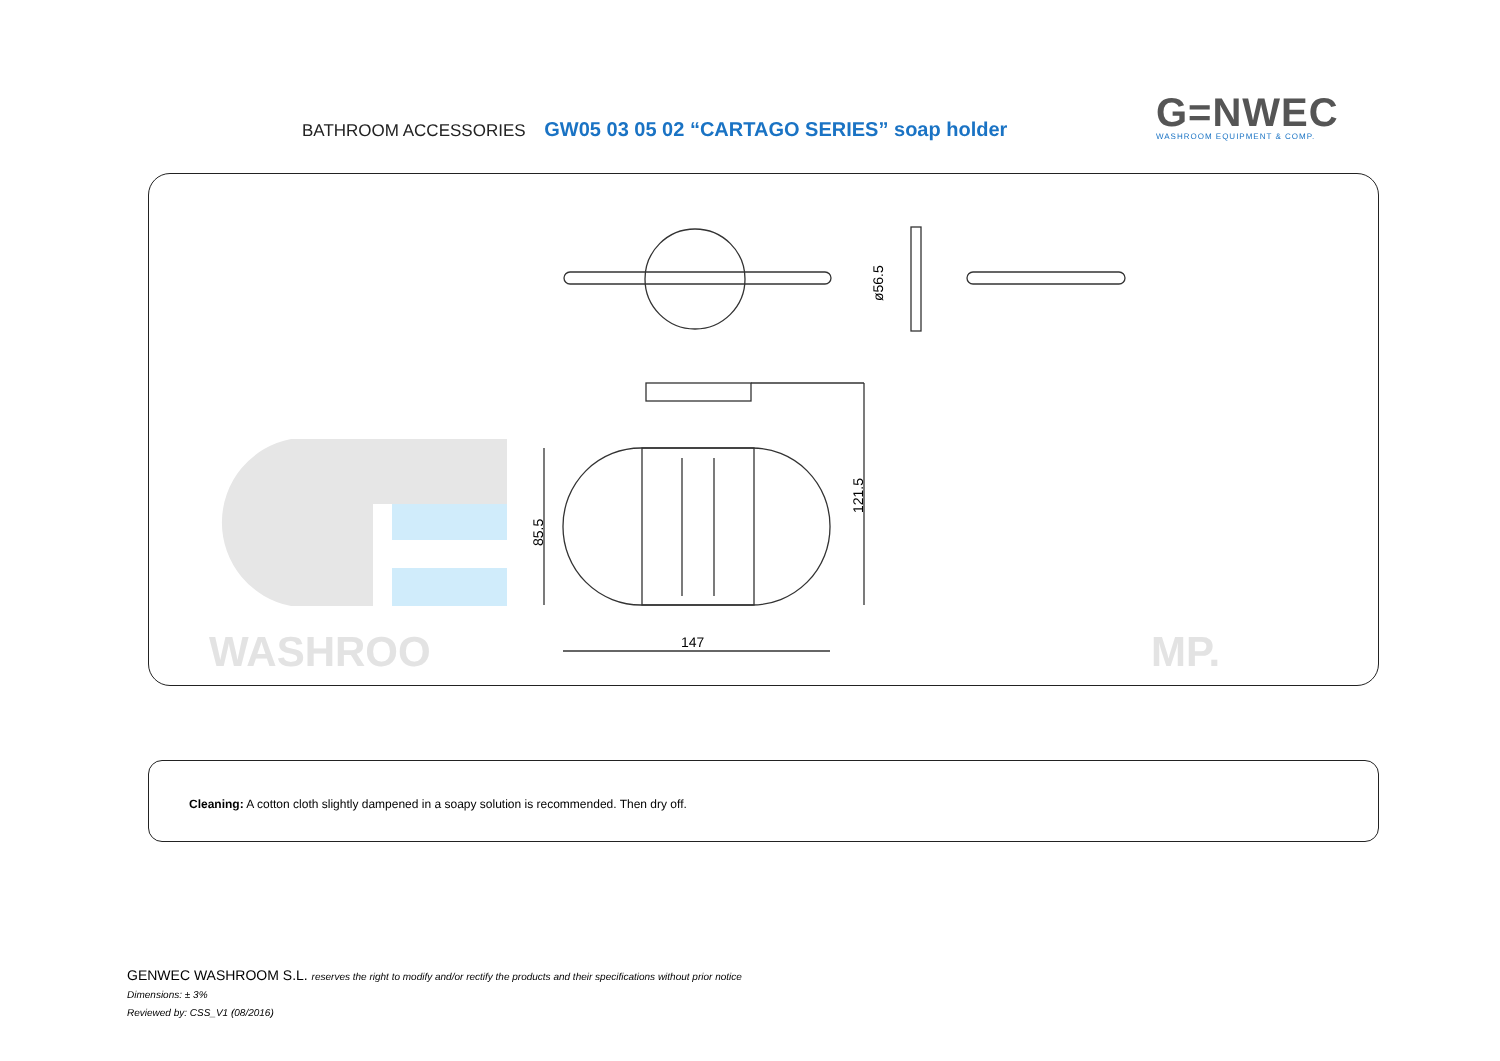BATHROOM ACCESSORIES GW05 03 05 02 “CARTAGO SERIES” soap holder
G=NWEC
WASHROOM EQUIPMENT & COMP.
WASHROO
MP.
147
85.5
121.5
ø56.5
Cleaning: A cotton cloth slightly dampened in a soapy solution is recommended. Then dry off.
GENWEC WASHROOM S.L. reserves the right to modify and/or rectify the products and their specifications without prior notice
Dimensions: ± 3%
Reviewed by: CSS_V1 (08/2016)